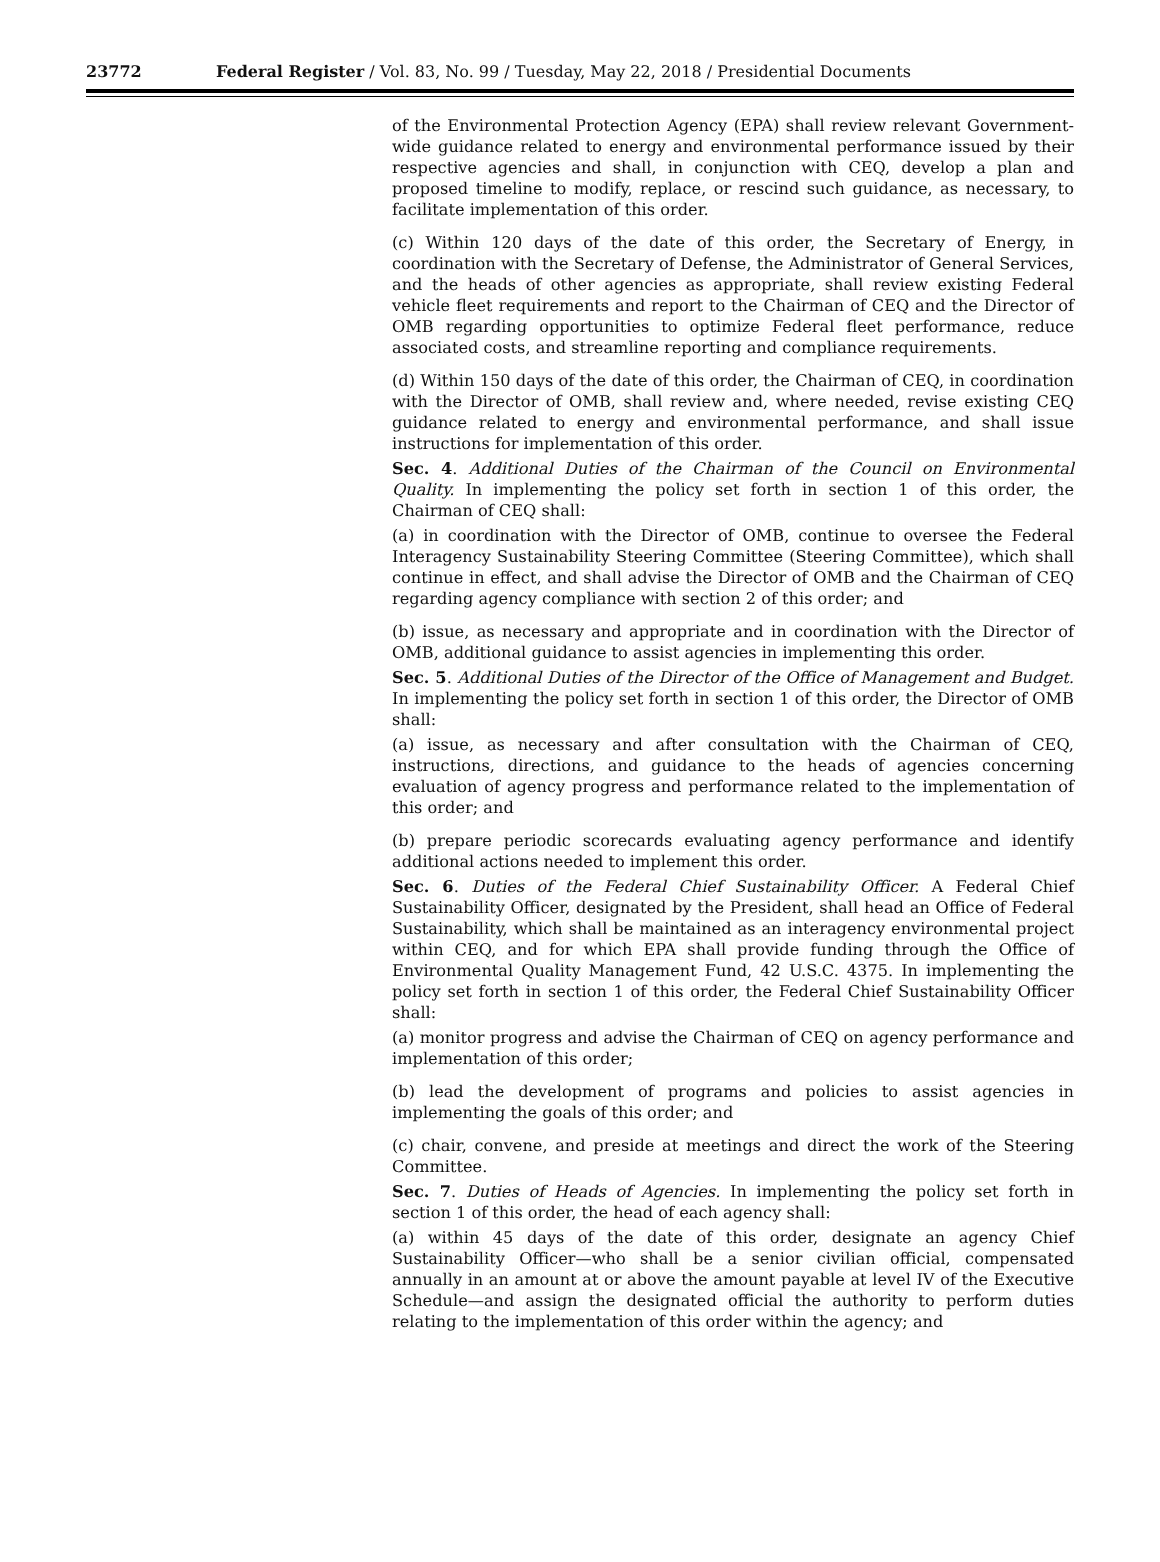23772 Federal Register / Vol. 83, No. 99 / Tuesday, May 22, 2018 / Presidential Documents
of the Environmental Protection Agency (EPA) shall review relevant Government-wide guidance related to energy and environmental performance issued by their respective agencies and shall, in conjunction with CEQ, develop a plan and proposed timeline to modify, replace, or rescind such guidance, as necessary, to facilitate implementation of this order.
(c) Within 120 days of the date of this order, the Secretary of Energy, in coordination with the Secretary of Defense, the Administrator of General Services, and the heads of other agencies as appropriate, shall review existing Federal vehicle fleet requirements and report to the Chairman of CEQ and the Director of OMB regarding opportunities to optimize Federal fleet performance, reduce associated costs, and streamline reporting and compliance requirements.
(d) Within 150 days of the date of this order, the Chairman of CEQ, in coordination with the Director of OMB, shall review and, where needed, revise existing CEQ guidance related to energy and environmental performance, and shall issue instructions for implementation of this order.
Sec. 4. Additional Duties of the Chairman of the Council on Environmental Quality. In implementing the policy set forth in section 1 of this order, the Chairman of CEQ shall:
(a) in coordination with the Director of OMB, continue to oversee the Federal Interagency Sustainability Steering Committee (Steering Committee), which shall continue in effect, and shall advise the Director of OMB and the Chairman of CEQ regarding agency compliance with section 2 of this order; and
(b) issue, as necessary and appropriate and in coordination with the Director of OMB, additional guidance to assist agencies in implementing this order.
Sec. 5. Additional Duties of the Director of the Office of Management and Budget. In implementing the policy set forth in section 1 of this order, the Director of OMB shall:
(a) issue, as necessary and after consultation with the Chairman of CEQ, instructions, directions, and guidance to the heads of agencies concerning evaluation of agency progress and performance related to the implementation of this order; and
(b) prepare periodic scorecards evaluating agency performance and identify additional actions needed to implement this order.
Sec. 6. Duties of the Federal Chief Sustainability Officer. A Federal Chief Sustainability Officer, designated by the President, shall head an Office of Federal Sustainability, which shall be maintained as an interagency environmental project within CEQ, and for which EPA shall provide funding through the Office of Environmental Quality Management Fund, 42 U.S.C. 4375. In implementing the policy set forth in section 1 of this order, the Federal Chief Sustainability Officer shall:
(a) monitor progress and advise the Chairman of CEQ on agency performance and implementation of this order;
(b) lead the development of programs and policies to assist agencies in implementing the goals of this order; and
(c) chair, convene, and preside at meetings and direct the work of the Steering Committee.
Sec. 7. Duties of Heads of Agencies. In implementing the policy set forth in section 1 of this order, the head of each agency shall:
(a) within 45 days of the date of this order, designate an agency Chief Sustainability Officer—who shall be a senior civilian official, compensated annually in an amount at or above the amount payable at level IV of the Executive Schedule—and assign the designated official the authority to perform duties relating to the implementation of this order within the agency; and